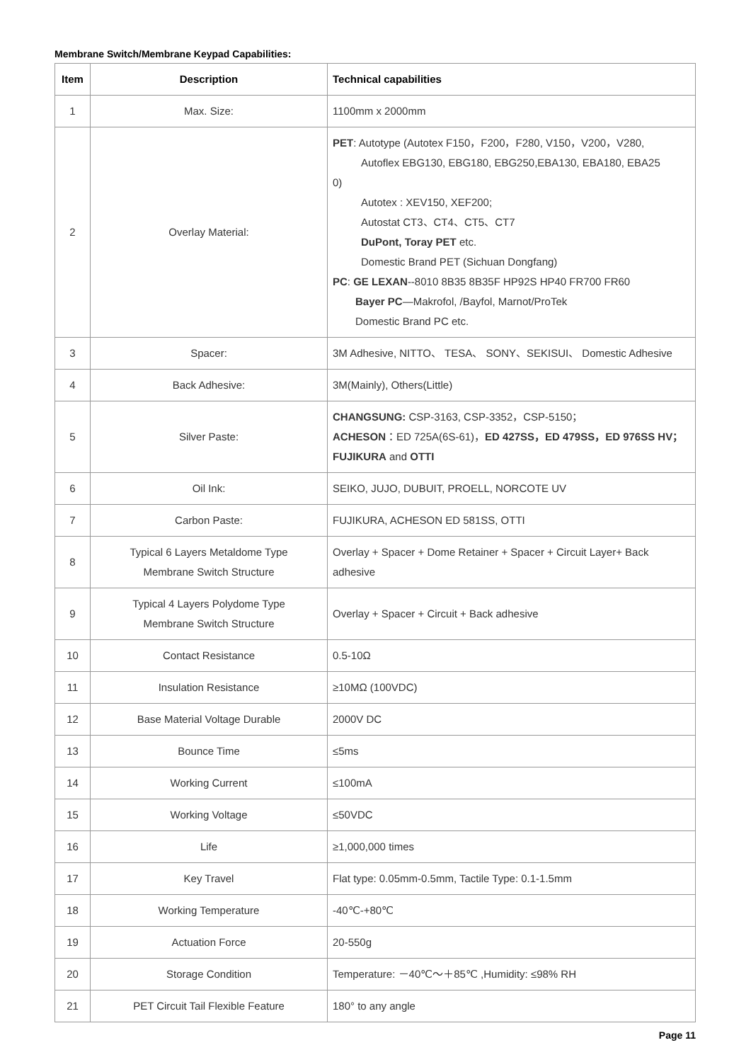Membrane Switch/Membrane Keypad Capabilities:
| Item | Description | Technical capabilities |
| --- | --- | --- |
| 1 | Max. Size: | 1100mm x 2000mm |
| 2 | Overlay Material: | PET : Autotype (Autotex F150，F200，F280, V150，V200，V280, Autoflex EBG130, EBG180, EBG250,EBA130, EBA180, EBA25 0) Autotex : XEV150, XEF200; Autostat CT3、CT4、CT5、CT7 DuPont, Toray PET etc. Domestic Brand PET (Sichuan Dongfang) PC : GE LEXAN --8010 8B35 8B35F HP92S HP40 FR700 FR60 Bayer PC —Makrofol, /Bayfol, Marnot/ProTek Domestic Brand PC etc. |
| 3 | Spacer: | 3M Adhesive, NITTO、 TESA、 SONY、SEKISUI、 Domestic Adhesive |
| 4 | Back Adhesive: | 3M(Mainly), Others(Little) |
| 5 | Silver Paste: | CHANGSUNG: CSP-3163, CSP-3352，CSP-5150； ACHESON ：ED 725A(6S-61)， ED 427SS，ED 479SS，ED 976SS HV； FUJIKURA and OTTI |
| 6 | Oil Ink: | SEIKO, JUJO, DUBUIT, PROELL, NORCOTE UV |
| 7 | Carbon Paste: | FUJIKURA, ACHESON ED 581SS, OTTI |
| 8 | Typical 6 Layers Metaldome Type Membrane Switch Structure | Overlay + Spacer + Dome Retainer + Spacer + Circuit Layer+ Back adhesive |
| 9 | Typical 4 Layers Polydome Type Membrane Switch Structure | Overlay + Spacer + Circuit + Back adhesive |
| 10 | Contact Resistance | 0.5-10Ω |
| 11 | Insulation Resistance | ≥10MΩ (100VDC) |
| 12 | Base Material Voltage Durable | 2000V DC |
| 13 | Bounce Time | ≤5ms |
| 14 | Working Current | ≤100mA |
| 15 | Working Voltage | ≤50VDC |
| 16 | Life | ≥1,000,000 times |
| 17 | Key Travel | Flat type: 0.05mm-0.5mm, Tactile Type: 0.1-1.5mm |
| 18 | Working Temperature | -40℃-+80℃ |
| 19 | Actuation Force | 20-550g |
| 20 | Storage Condition | Temperature: －40℃～＋85℃ ,Humidity: ≤98% RH |
| 21 | PET Circuit Tail Flexible Feature | 180° to any angle |
Page 11